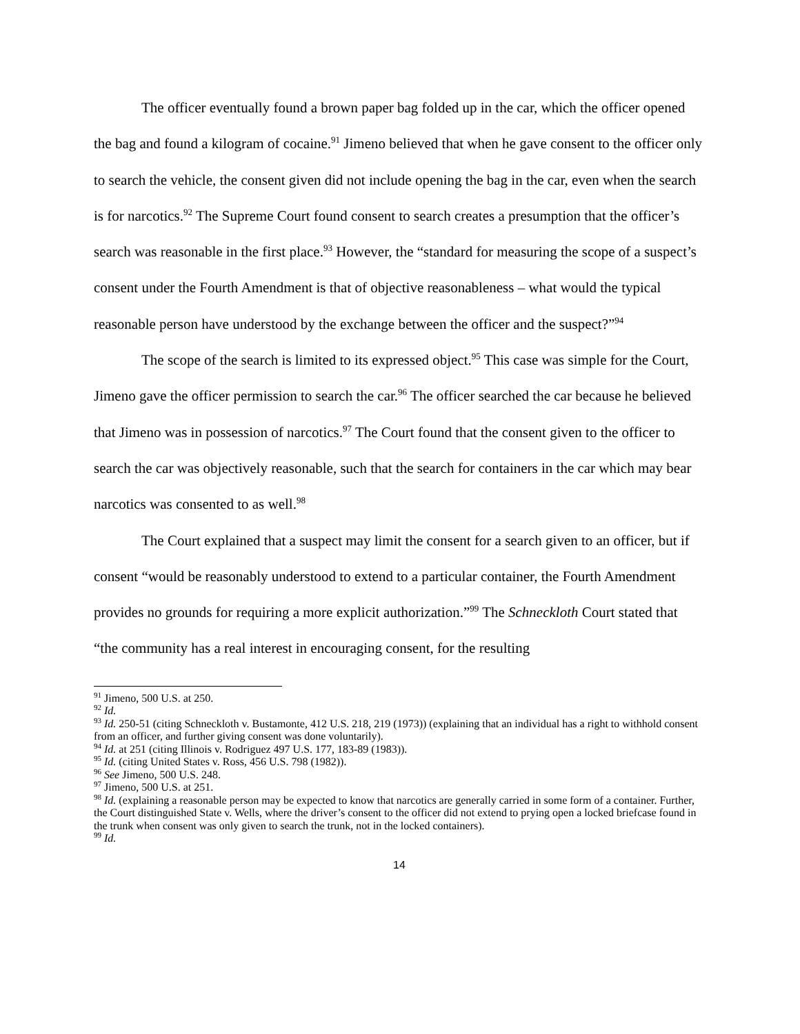The officer eventually found a brown paper bag folded up in the car, which the officer opened the bag and found a kilogram of cocaine.<sup>91</sup> Jimeno believed that when he gave consent to the officer only to search the vehicle, the consent given did not include opening the bag in the car, even when the search is for narcotics.<sup>92</sup> The Supreme Court found consent to search creates a presumption that the officer’s search was reasonable in the first place.<sup>93</sup> However, the “standard for measuring the scope of a suspect’s consent under the Fourth Amendment is that of objective reasonableness – what would the typical reasonable person have understood by the exchange between the officer and the suspect?”<sup>94</sup>
The scope of the search is limited to its expressed object.<sup>95</sup> This case was simple for the Court, Jimeno gave the officer permission to search the car.<sup>96</sup> The officer searched the car because he believed that Jimeno was in possession of narcotics.<sup>97</sup> The Court found that the consent given to the officer to search the car was objectively reasonable, such that the search for containers in the car which may bear narcotics was consented to as well.<sup>98</sup>
The Court explained that a suspect may limit the consent for a search given to an officer, but if consent “would be reasonably understood to extend to a particular container, the Fourth Amendment provides no grounds for requiring a more explicit authorization.”<sup>99</sup> The Schneckloth Court stated that “the community has a real interest in encouraging consent, for the resulting
<sup>91</sup> Jimeno, 500 U.S. at 250.
<sup>92</sup> Id.
<sup>93</sup> Id. 250-51 (citing Schneckloth v. Bustamonte, 412 U.S. 218, 219 (1973)) (explaining that an individual has a right to withhold consent from an officer, and further giving consent was done voluntarily).
<sup>94</sup> Id. at 251 (citing Illinois v. Rodriguez 497 U.S. 177, 183-89 (1983)).
<sup>95</sup> Id. (citing United States v. Ross, 456 U.S. 798 (1982)).
<sup>96</sup> See Jimeno, 500 U.S. 248.
<sup>97</sup> Jimeno, 500 U.S. at 251.
<sup>98</sup> Id. (explaining a reasonable person may be expected to know that narcotics are generally carried in some form of a container. Further, the Court distinguished State v. Wells, where the driver’s consent to the officer did not extend to prying open a locked briefcase found in the trunk when consent was only given to search the trunk, not in the locked containers).
<sup>99</sup> Id.
14